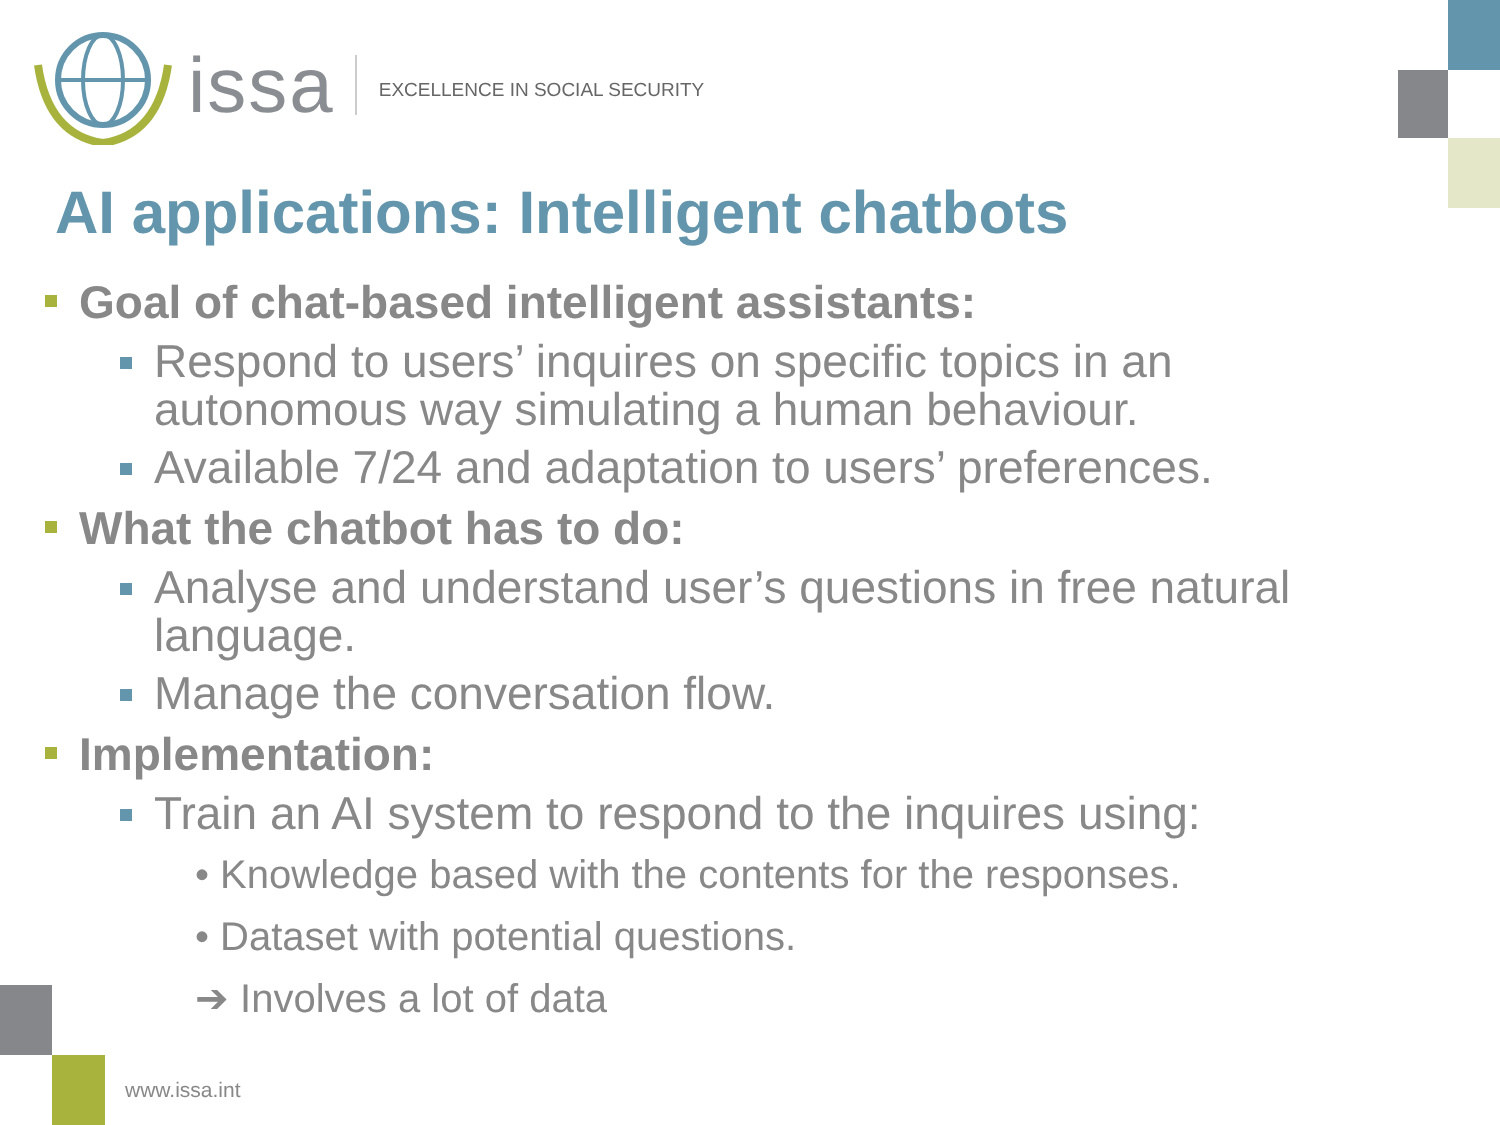issa EXCELLENCE IN SOCIAL SECURITY
AI applications: Intelligent chatbots
Goal of chat-based intelligent assistants:
Respond to users’ inquires on specific topics in an autonomous way simulating a human behaviour.
Available 7/24 and adaptation to users’ preferences.
What the chatbot has to do:
Analyse and understand user’s questions in free natural language.
Manage the conversation flow.
Implementation:
Train an AI system to respond to the inquires using:
• Knowledge based with the contents for the responses.
• Dataset with potential questions.
➔ Involves a lot of data
www.issa.int